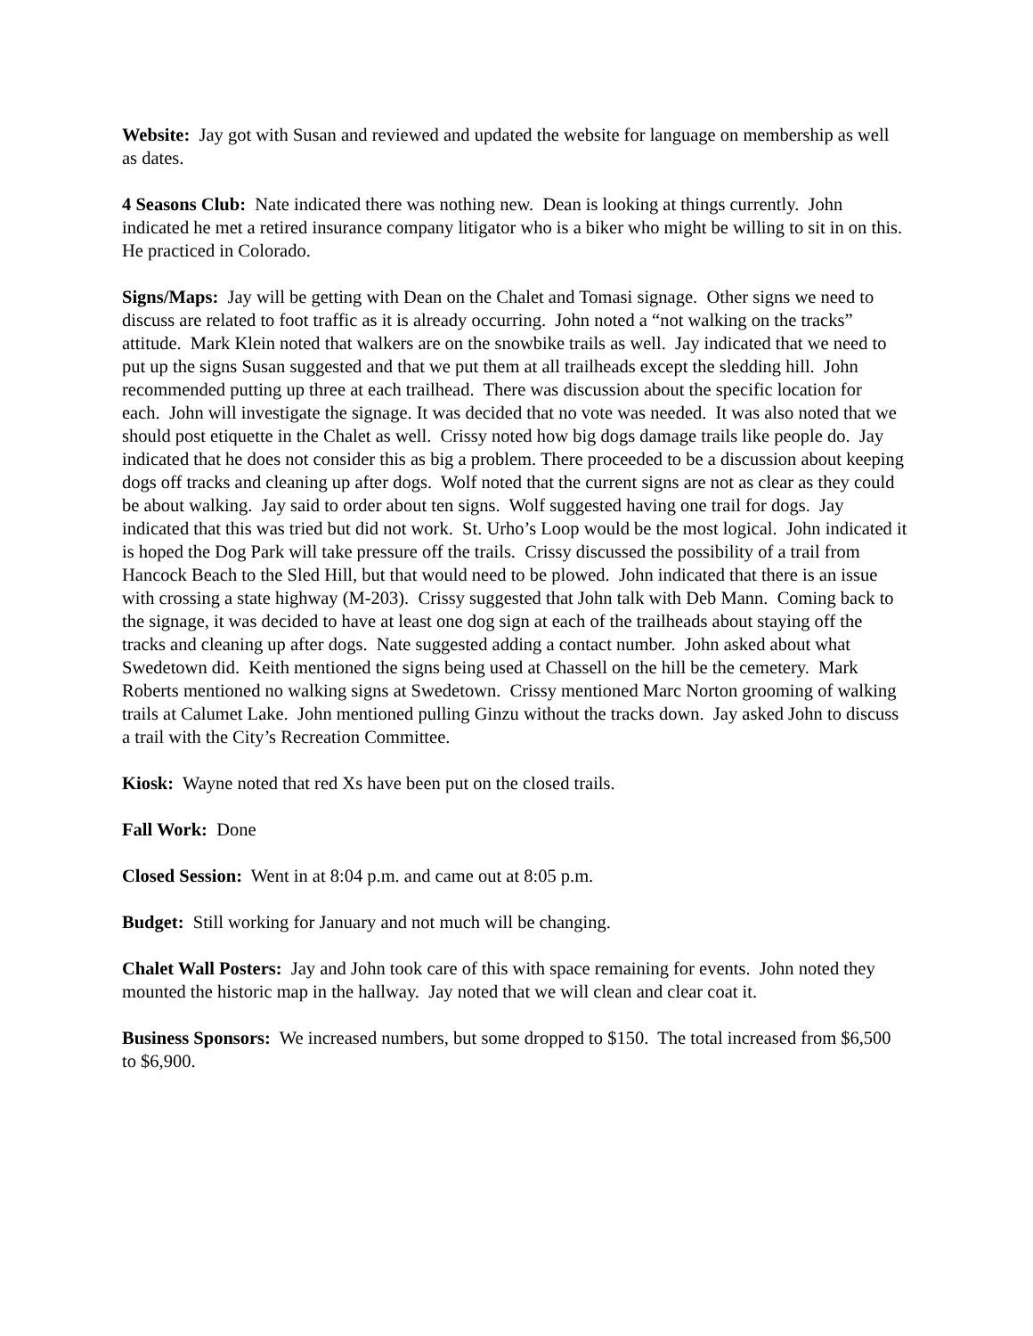Website: Jay got with Susan and reviewed and updated the website for language on membership as well as dates.
4 Seasons Club: Nate indicated there was nothing new. Dean is looking at things currently. John indicated he met a retired insurance company litigator who is a biker who might be willing to sit in on this. He practiced in Colorado.
Signs/Maps: Jay will be getting with Dean on the Chalet and Tomasi signage. Other signs we need to discuss are related to foot traffic as it is already occurring. John noted a “not walking on the tracks” attitude. Mark Klein noted that walkers are on the snowbike trails as well. Jay indicated that we need to put up the signs Susan suggested and that we put them at all trailheads except the sledding hill. John recommended putting up three at each trailhead. There was discussion about the specific location for each. John will investigate the signage. It was decided that no vote was needed. It was also noted that we should post etiquette in the Chalet as well. Crissy noted how big dogs damage trails like people do. Jay indicated that he does not consider this as big a problem. There proceeded to be a discussion about keeping dogs off tracks and cleaning up after dogs. Wolf noted that the current signs are not as clear as they could be about walking. Jay said to order about ten signs. Wolf suggested having one trail for dogs. Jay indicated that this was tried but did not work. St. Urho’s Loop would be the most logical. John indicated it is hoped the Dog Park will take pressure off the trails. Crissy discussed the possibility of a trail from Hancock Beach to the Sled Hill, but that would need to be plowed. John indicated that there is an issue with crossing a state highway (M-203). Crissy suggested that John talk with Deb Mann. Coming back to the signage, it was decided to have at least one dog sign at each of the trailheads about staying off the tracks and cleaning up after dogs. Nate suggested adding a contact number. John asked about what Swedetown did. Keith mentioned the signs being used at Chassell on the hill be the cemetery. Mark Roberts mentioned no walking signs at Swedetown. Crissy mentioned Marc Norton grooming of walking trails at Calumet Lake. John mentioned pulling Ginzu without the tracks down. Jay asked John to discuss a trail with the City’s Recreation Committee.
Kiosk: Wayne noted that red Xs have been put on the closed trails.
Fall Work: Done
Closed Session: Went in at 8:04 p.m. and came out at 8:05 p.m.
Budget: Still working for January and not much will be changing.
Chalet Wall Posters: Jay and John took care of this with space remaining for events. John noted they mounted the historic map in the hallway. Jay noted that we will clean and clear coat it.
Business Sponsors: We increased numbers, but some dropped to $150. The total increased from $6,500 to $6,900.